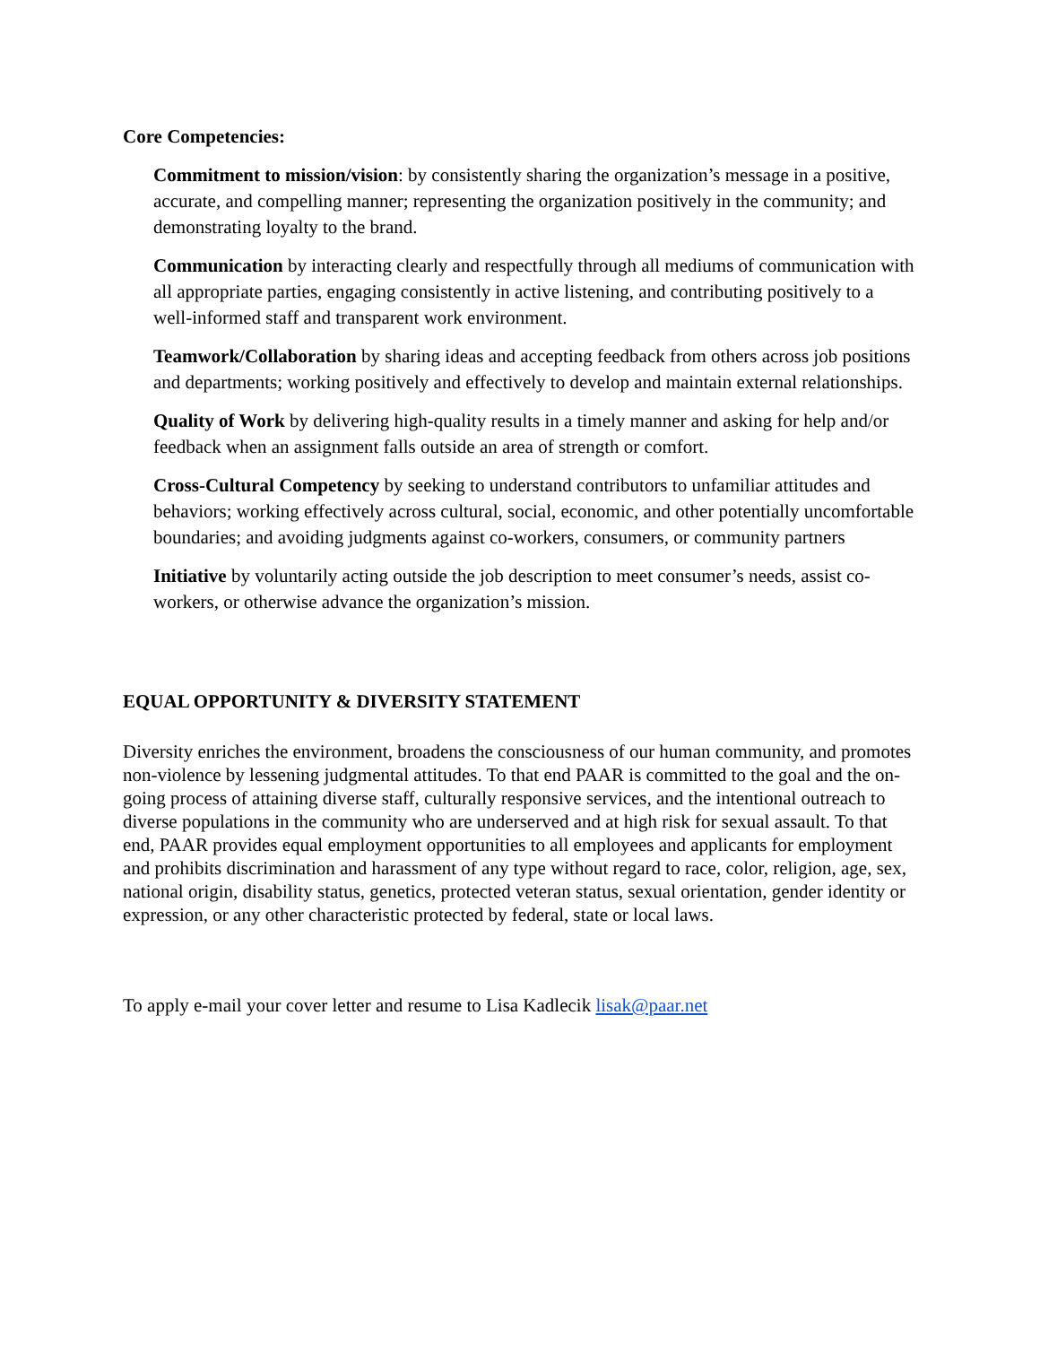Core Competencies:
Commitment to mission/vision: by consistently sharing the organization’s message in a positive, accurate, and compelling manner; representing the organization positively in the community; and demonstrating loyalty to the brand.
Communication by interacting clearly and respectfully through all mediums of communication with all appropriate parties, engaging consistently in active listening, and contributing positively to a well-informed staff and transparent work environment.
Teamwork/Collaboration by sharing ideas and accepting feedback from others across job positions and departments; working positively and effectively to develop and maintain external relationships.
Quality of Work by delivering high-quality results in a timely manner and asking for help and/or feedback when an assignment falls outside an area of strength or comfort.
Cross-Cultural Competency by seeking to understand contributors to unfamiliar attitudes and behaviors; working effectively across cultural, social, economic, and other potentially uncomfortable boundaries; and avoiding judgments against co-workers, consumers, or community partners
Initiative by voluntarily acting outside the job description to meet consumer’s needs, assist co-workers, or otherwise advance the organization’s mission.
EQUAL OPPORTUNITY & DIVERSITY STATEMENT
Diversity enriches the environment, broadens the consciousness of our human community, and promotes non-violence by lessening judgmental attitudes. To that end PAAR is committed to the goal and the on-going process of attaining diverse staff, culturally responsive services, and the intentional outreach to diverse populations in the community who are underserved and at high risk for sexual assault. To that end, PAAR provides equal employment opportunities to all employees and applicants for employment and prohibits discrimination and harassment of any type without regard to race, color, religion, age, sex, national origin, disability status, genetics, protected veteran status, sexual orientation, gender identity or expression, or any other characteristic protected by federal, state or local laws.
To apply e-mail your cover letter and resume to Lisa Kadlecik lisak@paar.net